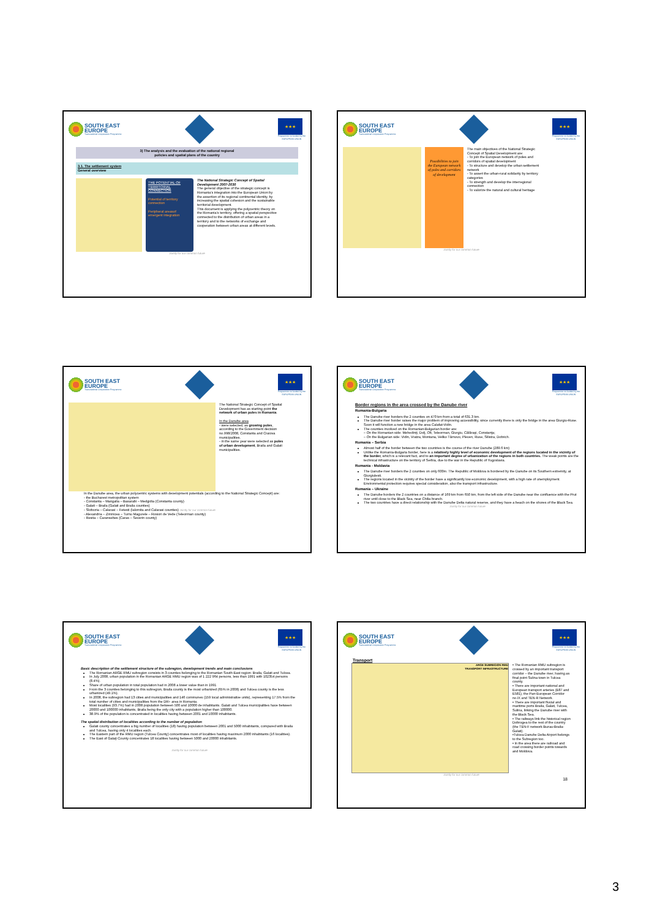SOUTH EAST
EUROPE
Transnational Cooperation Programme
★★★
Programme co-funded by the
EUROPEAN UNION
3) The analysis and the evaluation of the national regional
policies and spatial plans of the country
3.1. The settlement system
General overview
THE POTENTIAL OF TERRITORIAL CONNECTION
Potential of territory connection
Peripheral areasof emergent integration
The National Strategic Concept of Spatial Development 2007-2030
The general objective of the strategic concept is Romania's integration into the European Union by the assertion of its regional continental identity, by increasing the spatial cohesion and the sustainable territorial development.
This document is applying the polycentric theory on the Romania's territory, offering a spatial perspective connected to the distribution of urban areas in a territory and to the networks of exchange and cooperation between urban areas at different levels.
Jointly for our common future
SOUTH EAST
EUROPE
Transnational Cooperation Programme
★★★
Programme co-funded by the
EUROPEAN UNION
Possibilities to join the European network of poles and corridors of development
The main objectives of the National Strategic Concept of Spatial Development are:
- To join the European network of poles and corridors of spatial development
- To structure and develop the urban settlement network
- To assert the urban-rural solidarity by territory categories
- To strength and develop the interregional connection
- To valorize the natural and cultural heritage
Jointly for our common future
SOUTH EAST
EUROPE
Transnational Cooperation Programme
★★★
Programme co-funded by the
EUROPEAN UNION
The National Strategic Concept of Spatial Development has as starting point the network of urban poles in Romania.
In the Danube area
- were selected, as growing poles, according to the Government decision no.998/2008, Constanta and Craiova municipalities.
- in the same year were selected as poles of urban development, Braila and Galati municipalities.
In the Danube area, the urban polycentric systems with development potentials (according to the National Strategic Concept) are:
- the Bucharest metropolitan system
- Constanta – Mangalia – Basarabi – Medgidia (Constanta county)
- Galati – Braila (Galati and Braila counties)
- Slobozia – Calarasi – Fetesti (Ialomita and Calarasi counties) Jointly for our common future
- Alexandria – Zimnicea – Turnu Magurele – Rosiori de Vede (Teleorman county)
- Resita – Caransebes (Caras – Severin county)
SOUTH EAST
EUROPE
Transnational Cooperation Programme
★★★
Programme co-funded by the
EUROPEAN UNION
Border regions in the area crossed by the Danube river
Romania-Bulgaria
The Danube river borders the 2 counties on 470 km from a total of 631.3 km.
The Danube river border raises the major problem of improving accessibility, since currently there is only the bridge in the area Giurgiu-Ruse. Soon it will function a new bridge in the area Calafat-Vidin.
The counties involved on the Romanian-Bulgarian border are:
– On the Romanian side: Mehedinţi, Dolj, Olt, Teleorman, Giurgiu, Călăraşi, Constanţa;
– On the Bulgarian side: Vidin, Vratza, Montana, Veliko Tărnovo, Pleven, Ruse, Silistra, Dobrich.
Romania – Serbia
Almost half of the border between the two countries is the course of the river Danube (289.6 km)
Unlike the Romania-Bulgaria border, here is a relatively highly level of economic development of the regions located in the vicinity of the border, which is a relevant fact, and to an important degree of urbanization of the regions in both countries. The weak points are the technical infrastructure on the territory of Serbia, due to the war in the Republic of Yugoslavia.
Romania - Moldavia
The Danube river borders the 2 counties on only 600m. The Republic of Moldova is bordered by the Danube on its Southern extremity, at Giurgiulesti.
The regions located in the vicinity of the border have a significantly low economic development, with a high rate of unemployment. Environmental protection requires special consideration, also the transport infrastructure.
Romania – Ukraine
The Danube borders the 2 countries on a distance of 169 km from 650 km, from the left side of the Danube near the confluence with the Prut river until close to the Black Sea, near Chilia branch.
The two countries have a direct relationship with the Danube Delta natural reserve, and they have a beach on the shores of the Black Sea.
Jointly for our common future
SOUTH EAST
EUROPE
Transnational Cooperation Programme
★★★
Programme co-funded by the
EUROPEAN UNION
Basic description of the settlement structure of the subregion, development trends and main conclusions
The Romanian ARGE RMU subregion consists in 3 counties belonging to the Romanian South-East region: Braila, Galati and Tulcea.
In July 2008, urban population in the Romanian ARGE RMU region was of 1 222 964 persons, less than 1991 with 102354 persons (8.4%).
Share of urban population in total population had in 2008 a lower value than in 1991
From the 3 counties belonging to this subregion, Braila county is the most urbanized (65% in 2008) and Tulcea county is the less urbanized (49.1%).
In 2008, the subregion had 13 cities and municipalities and 146 communes (159 local administrative units), representing 17.5% from the total number of cities and municipalities from the DR+ area in Romania.
Most localities (93.7%) had in 2008 population between 500 and 10000 de inhabitants. Galati and Tulcea municipalities have between 20000 and 100000 inhabitants, Braila being the only city with a population higher than 100000.
38.9% of the population is concentrated in localities having between 2001 and 10000 inhabitants.
The spatial distribution of localities according to the number of population
Galati county concentrates a big number of localities (18) having population between 2001 and 5000 inhabitants, compared with Braila and Tulcea, having only 4 localities each.
The Eastern part of the RMU region (Tulcea County) concentrates most of localities having maximum 2000 inhabitants (16 localities).
The East of Galaţi County concentrates 18 localities having between 5000 and 20000 inhabitants.
Jointly for our common future
SOUTH EAST
EUROPE
Transnational Cooperation Programme
★★★
Programme co-funded by the
EUROPEAN UNION
Transport
ARGE SUBREGION RMU
TRANSPORT INFRASTRUCTURE
• The Romanian RMU subregion is crossed by an important transport corridor – the Danube river, having as final point Sulina town in Tulcea county.
• There are important national and European transport arteries (E87 and E581), the Pan-European Corridor no.IX and TEN-R Network.
• There are important fluvial and maritime ports Braila, Galati, Tulcea, Sulina, linking the Danube river with the Black Sea.
• The railways link the historical region Dobrogea to the rest of the country (the TEN-F network Buzau-Braila-Galati).
•Tulcea Danube Delta Airport belongs to the Subregion too.
• In the area there are railroad and road crossing border points towards and Moldova.
Jointly for our common future
18
3